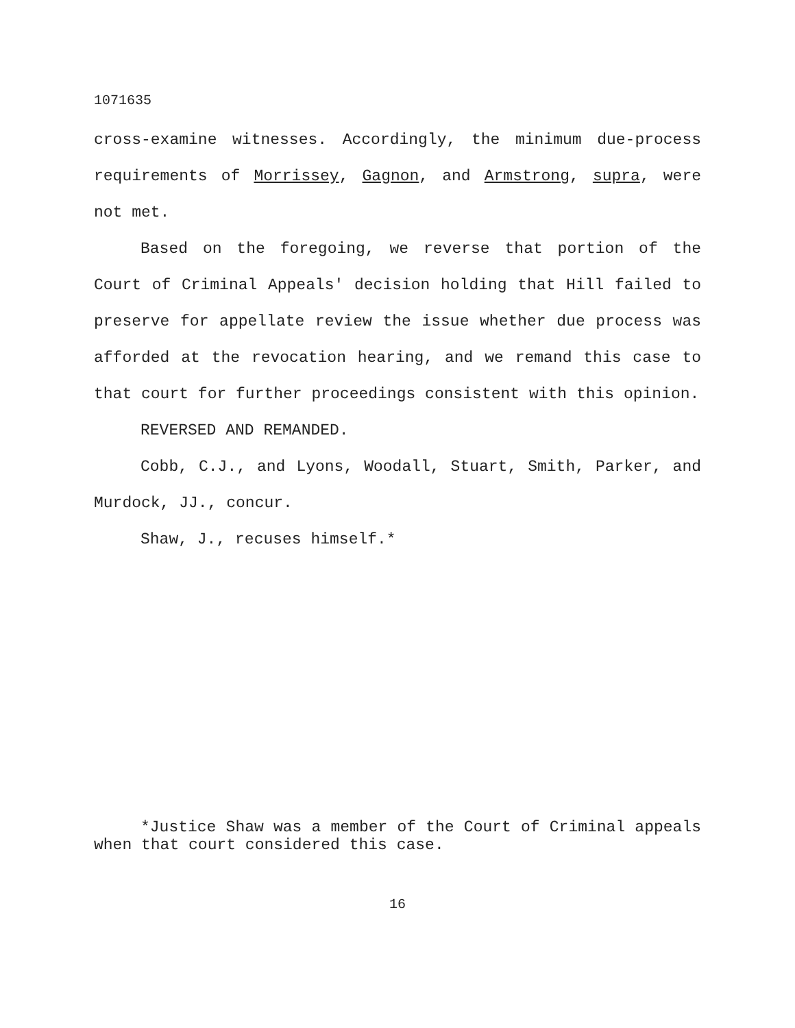1071635
cross-examine witnesses. Accordingly, the minimum due-process requirements of Morrissey, Gagnon, and Armstrong, supra, were not met.
Based on the foregoing, we reverse that portion of the Court of Criminal Appeals' decision holding that Hill failed to preserve for appellate review the issue whether due process was afforded at the revocation hearing, and we remand this case to that court for further proceedings consistent with this opinion.
REVERSED AND REMANDED.
Cobb, C.J., and Lyons, Woodall, Stuart, Smith, Parker, and Murdock, JJ., concur.
Shaw, J., recuses himself.*
*Justice Shaw was a member of the Court of Criminal appeals when that court considered this case.
16